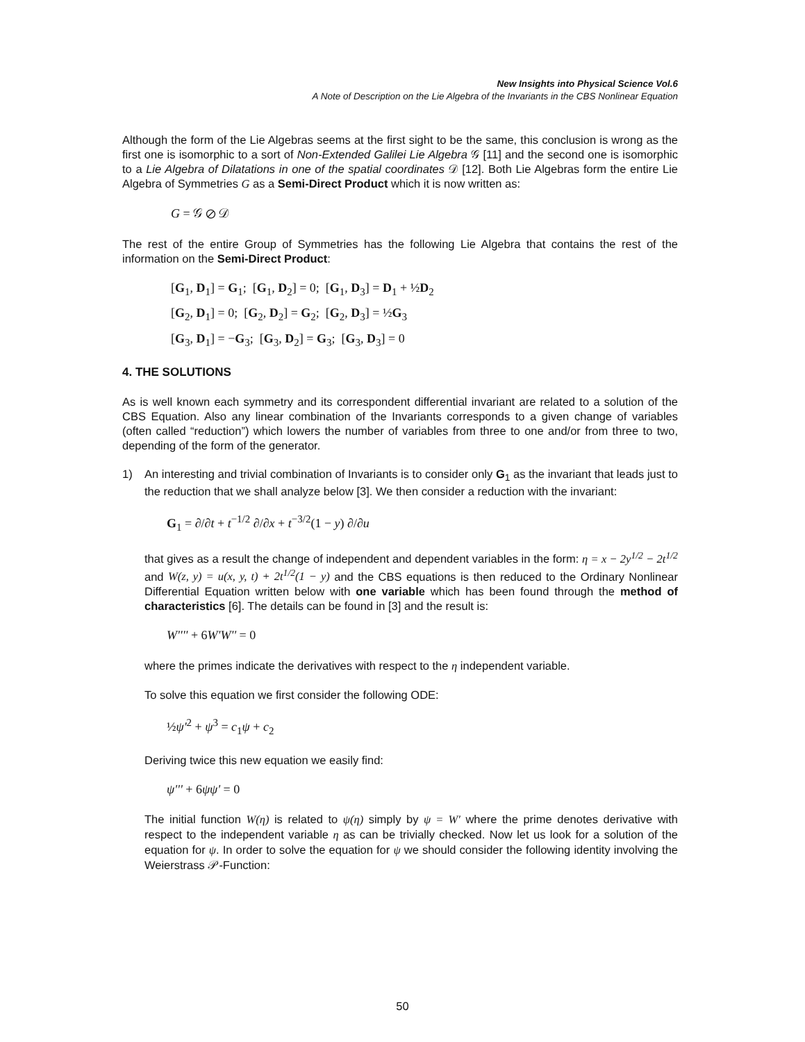New Insights into Physical Science Vol.6
A Note of Description on the Lie Algebra of the Invariants in the CBS Nonlinear Equation
Although the form of the Lie Algebras seems at the first sight to be the same, this conclusion is wrong as the first one is isomorphic to a sort of Non-Extended Galilei Lie Algebra 𝒢 [11] and the second one is isomorphic to a Lie Algebra of Dilatations in one of the spatial coordinates 𝒟 [12]. Both Lie Algebras form the entire Lie Algebra of Symmetries G as a Semi-Direct Product which it is now written as:
G = 𝒢 ⊘ 𝒟
The rest of the entire Group of Symmetries has the following Lie Algebra that contains the rest of the information on the Semi-Direct Product:
[G<sub>1</sub>, D<sub>1</sub>] = G<sub>1</sub>; [G<sub>1</sub>, D<sub>2</sub>] = 0; [G<sub>1</sub>, D<sub>3</sub>] = D<sub>1</sub> + ½D<sub>2</sub>
[G<sub>2</sub>, D<sub>1</sub>] = 0; [G<sub>2</sub>, D<sub>2</sub>] = G<sub>2</sub>; [G<sub>2</sub>, D<sub>3</sub>] = ½G<sub>3</sub>
[G<sub>3</sub>, D<sub>1</sub>] = −G<sub>3</sub>; [G<sub>3</sub>, D<sub>2</sub>] = G<sub>3</sub>; [G<sub>3</sub>, D<sub>3</sub>] = 0
4. THE SOLUTIONS
As is well known each symmetry and its correspondent differential invariant are related to a solution of the CBS Equation. Also any linear combination of the Invariants corresponds to a given change of variables (often called “reduction”) which lowers the number of variables from three to one and/or from three to two, depending of the form of the generator.
1) An interesting and trivial combination of Invariants is to consider only G<sub>1</sub> as the invariant that leads just to the reduction that we shall analyze below [3]. We then consider a reduction with the invariant:
G<sub>1</sub> = ∂/∂t + t<sup>−1/2</sup> ∂/∂x + t<sup>−3/2</sup>(1 − y) ∂/∂u
that gives as a result the change of independent and dependent variables in the form: η = x − 2y<sup>1/2</sup> − 2t<sup>1/2</sup> and W(z, y) = u(x, y, t) + 2t<sup>1/2</sup>(1 − y) and the CBS equations is then reduced to the Ordinary Nonlinear Differential Equation written below with one variable which has been found through the method of characteristics [6]. The details can be found in [3] and the result is:
W'''' + 6W'W'' = 0
where the primes indicate the derivatives with respect to the η independent variable.
To solve this equation we first consider the following ODE:
½ψ'<sup>2</sup> + ψ<sup>3</sup> = c<sub>1</sub>ψ + c<sub>2</sub>
Deriving twice this new equation we easily find:
ψ''' + 6ψψ' = 0
The initial function W(η) is related to ψ(η) simply by ψ = W′ where the prime denotes derivative with respect to the independent variable η as can be trivially checked. Now let us look for a solution of the equation for ψ. In order to solve the equation for ψ we should consider the following identity involving the Weierstrass 𝒫-Function:
50